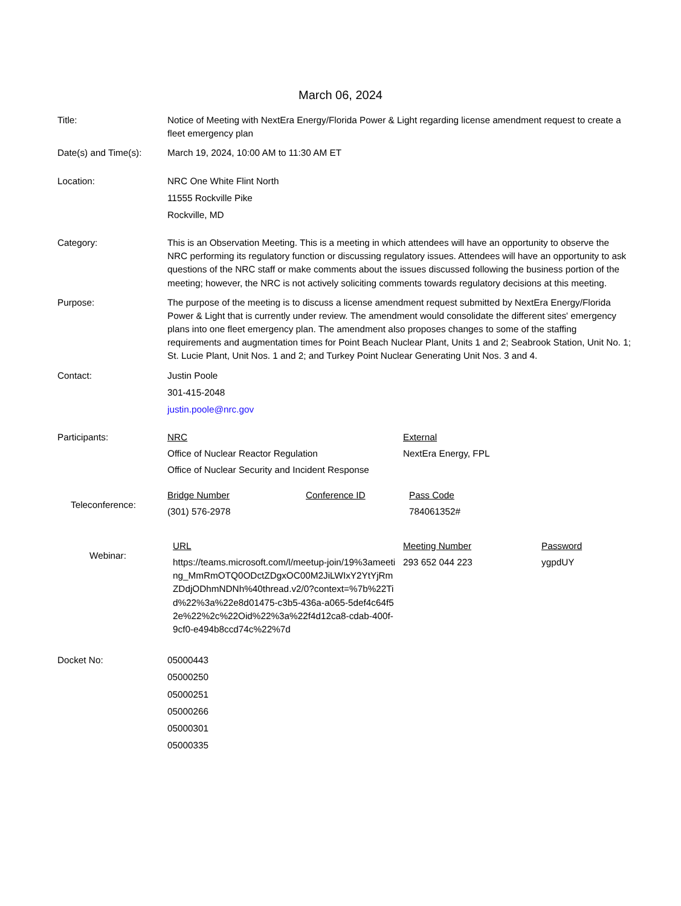March 06, 2024
Title: Notice of Meeting with NextEra Energy/Florida Power & Light regarding license amendment request to create a fleet emergency plan
Date(s) and Time(s):
March 19, 2024, 10:00 AM to 11:30 AM ET
Location: NRC One White Flint North
11555 Rockville Pike
Rockville, MD
Category: This is an Observation Meeting. This is a meeting in which attendees will have an opportunity to observe the NRC performing its regulatory function or discussing regulatory issues. Attendees will have an opportunity to ask questions of the NRC staff or make comments about the issues discussed following the business portion of the meeting; however, the NRC is not actively soliciting comments towards regulatory decisions at this meeting.
Purpose: The purpose of the meeting is to discuss a license amendment request submitted by NextEra Energy/Florida Power & Light that is currently under review. The amendment would consolidate the different sites' emergency plans into one fleet emergency plan. The amendment also proposes changes to some of the staffing requirements and augmentation times for Point Beach Nuclear Plant, Units 1 and 2; Seabrook Station, Unit No. 1; St. Lucie Plant, Unit Nos. 1 and 2; and Turkey Point Nuclear Generating Unit Nos. 3 and 4.
Contact: Justin Poole
301-415-2048
justin.poole@nrc.gov
Participants:
| NRC | External |
| Office of Nuclear Reactor Regulation | NextEra Energy, FPL |
| Office of Nuclear Security and Incident Response | |
Teleconference:
| Bridge Number | Conference ID | Pass Code |
| (301) 576-2978 | | 784061352# |
Webinar:
| URL | Meeting Number | Password |
| https://teams.microsoft.com/l/meetup-join/19%3ameeting_MmRmOTQ0ODctZDgxOC00M2JiLWIxY2YtYjRmZDdjODhmNDNh%40thread.v2/0?context=%7b%22Tid%22%3a%22e8d01475-c3b5-436a-a065-5def4c64f52e%22%2c%22Oid%22%3a%22f4d12ca8-cdab-400f-9cf0-e494b8ccd74c%22%7d | 293 652 044 223 | ygpdUY |
Docket No: 05000443
05000250
05000251
05000266
05000301
05000335